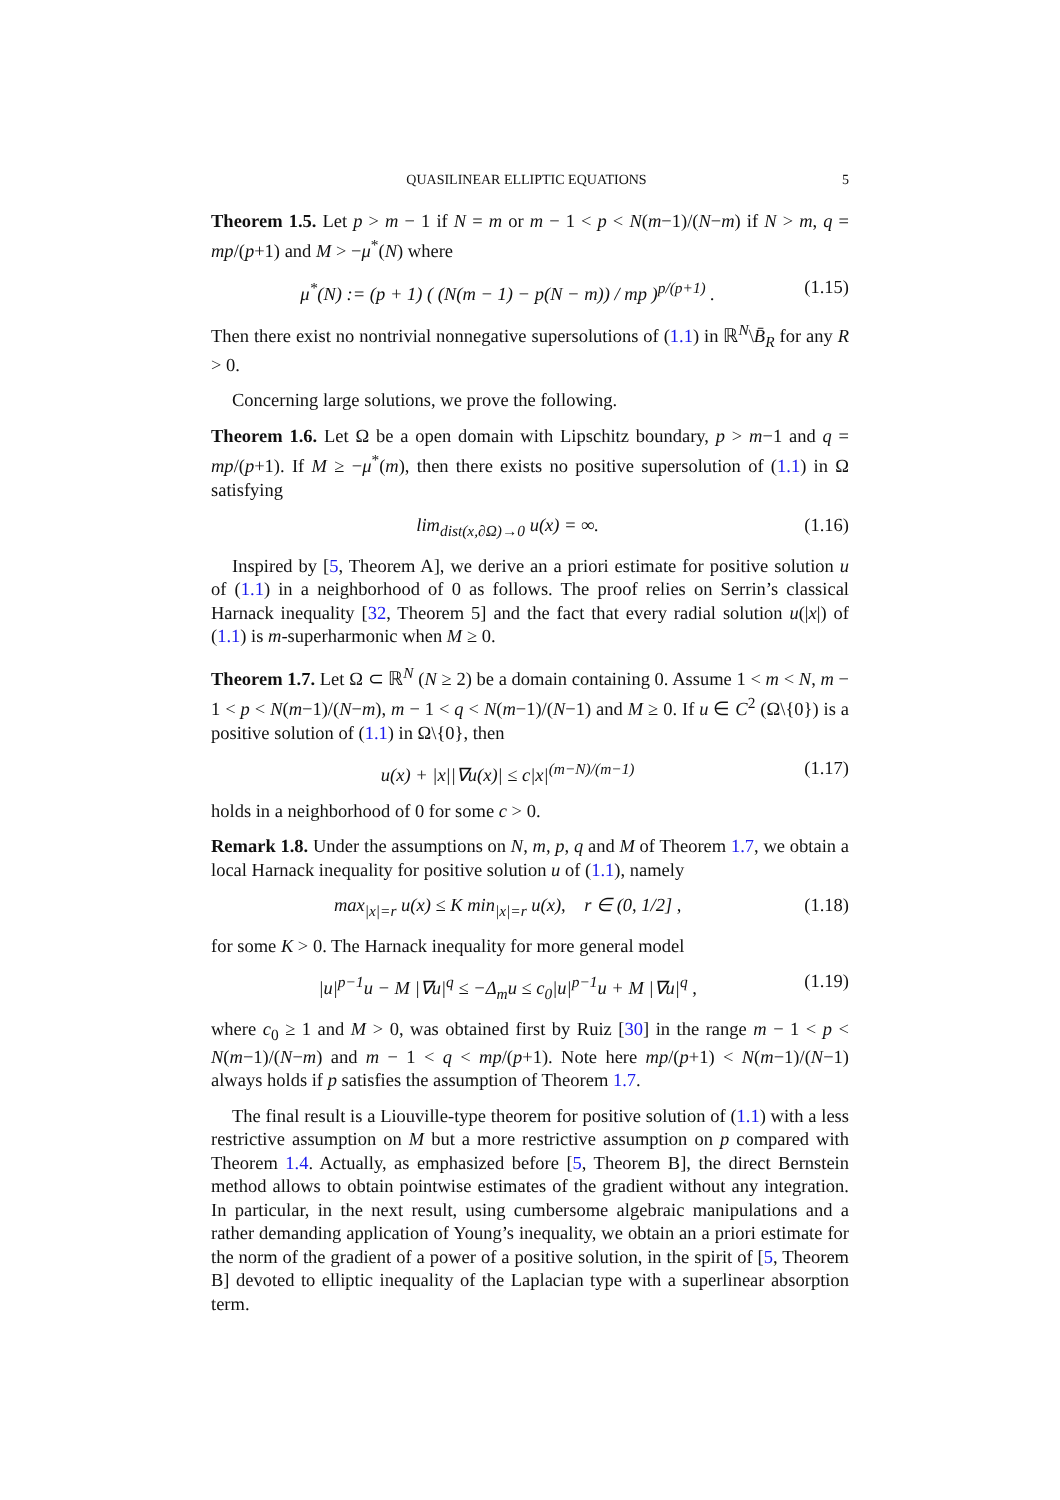QUASILINEAR ELLIPTIC EQUATIONS 5
Theorem 1.5. Let p > m − 1 if N = m or m − 1 < p < N(m−1)/(N−m) if N > m, q = mp/(p+1) and M > −μ<sup>*</sup>(N) where
μ<sup>*</sup>(N) := (p + 1) ( (N(m − 1) − p(N − m)) / mp )<sup>p/(p+1)</sup> . (1.15)
Then there exist no nontrivial nonnegative supersolutions of (1.1) in ℝ<sup>N</sup>\B̄<sub>R</sub> for any R > 0.
Concerning large solutions, we prove the following.
Theorem 1.6. Let Ω be a open domain with Lipschitz boundary, p > m−1 and q = mp/(p+1). If M ≥ −μ<sup>*</sup>(m), then there exists no positive supersolution of (1.1) in Ω satisfying
lim<sub>dist(x,∂Ω)→0</sub> u(x) = ∞. (1.16)
Inspired by [5, Theorem A], we derive an a priori estimate for positive solution u of (1.1) in a neighborhood of 0 as follows. The proof relies on Serrin’s classical Harnack inequality [32, Theorem 5] and the fact that every radial solution u(|x|) of (1.1) is m-superharmonic when M ≥ 0.
Theorem 1.7. Let Ω ⊂ ℝ<sup>N</sup> (N ≥ 2) be a domain containing 0. Assume 1 < m < N, m − 1 < p < N(m−1)/(N−m), m − 1 < q < N(m−1)/(N−1) and M ≥ 0. If u ∈ C<sup>2</sup> (Ω\{0}) is a positive solution of (1.1) in Ω\{0}, then
u(x) + |x||∇u(x)| ≤ c|x|<sup>(m−N)/(m−1)</sup> (1.17)
holds in a neighborhood of 0 for some c > 0.
Remark 1.8. Under the assumptions on N, m, p, q and M of Theorem 1.7, we obtain a local Harnack inequality for positive solution u of (1.1), namely
max<sub>|x|=r</sub> u(x) ≤ K min<sub>|x|=r</sub> u(x), r ∈ (0, 1/2] , (1.18)
for some K > 0. The Harnack inequality for more general model
|u|<sup>p−1</sup>u − M |∇u|<sup>q</sup> ≤ −Δ<sub>m</sub>u ≤ c<sub>0</sub>|u|<sup>p−1</sup>u + M |∇u|<sup>q</sup> , (1.19)
where c<sub>0</sub> ≥ 1 and M > 0, was obtained first by Ruiz [30] in the range m − 1 < p < N(m−1)/(N−m) and m − 1 < q < mp/(p+1). Note here mp/(p+1) < N(m−1)/(N−1) always holds if p satisfies the assumption of Theorem 1.7.
The final result is a Liouville-type theorem for positive solution of (1.1) with a less restrictive assumption on M but a more restrictive assumption on p compared with Theorem 1.4. Actually, as emphasized before [5, Theorem B], the direct Bernstein method allows to obtain pointwise estimates of the gradient without any integration. In particular, in the next result, using cumbersome algebraic manipulations and a rather demanding application of Young’s inequality, we obtain an a priori estimate for the norm of the gradient of a power of a positive solution, in the spirit of [5, Theorem B] devoted to elliptic inequality of the Laplacian type with a superlinear absorption term.